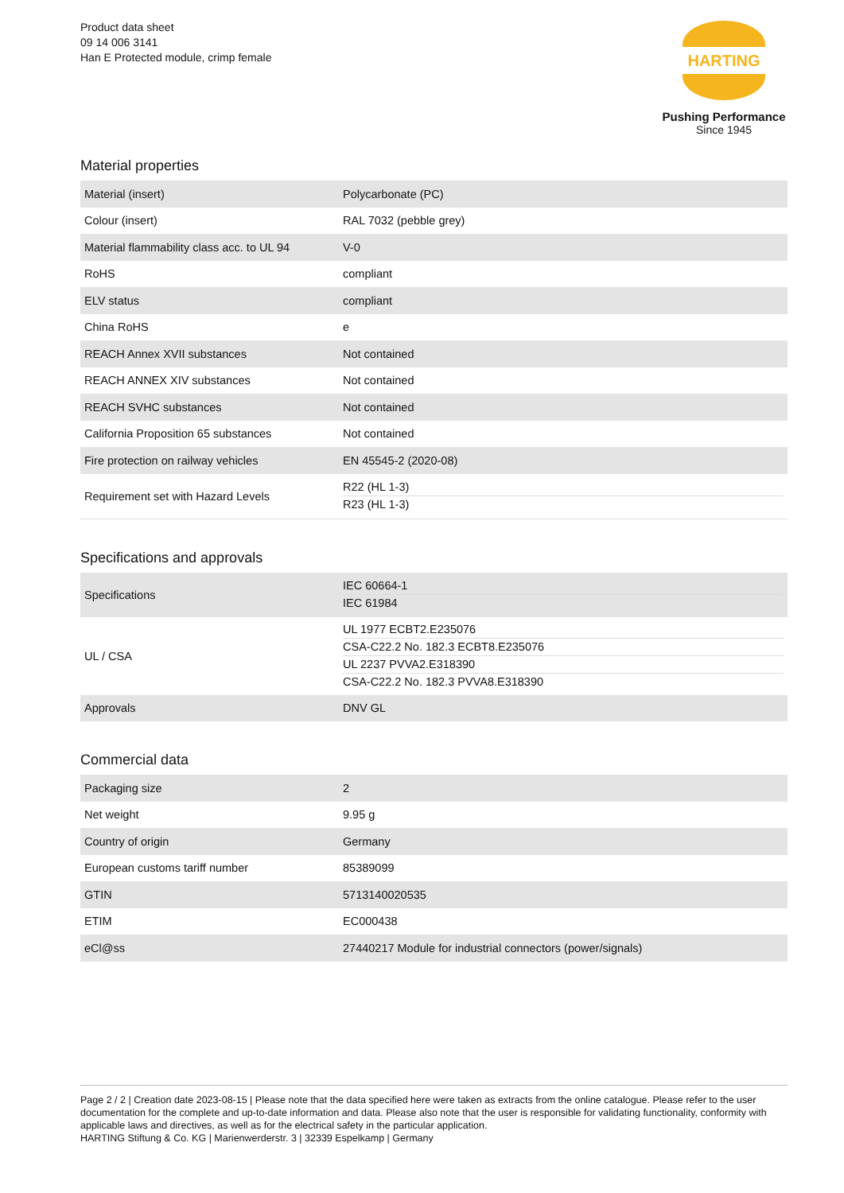Product data sheet
09 14 006 3141
Han E Protected module, crimp female
HARTING
Pushing Performance
Since 1945
Material properties
| Material (insert) | Polycarbonate (PC) |
| Colour (insert) | RAL 7032 (pebble grey) |
| Material flammability class acc. to UL 94 | V-0 |
| RoHS | compliant |
| ELV status | compliant |
| China RoHS | e |
| REACH Annex XVII substances | Not contained |
| REACH ANNEX XIV substances | Not contained |
| REACH SVHC substances | Not contained |
| California Proposition 65 substances | Not contained |
| Fire protection on railway vehicles | EN 45545-2 (2020-08) |
| Requirement set with Hazard Levels | R22 (HL 1-3) R23 (HL 1-3) |
Specifications and approvals
| Specifications | IEC 60664-1 IEC 61984 |
| UL / CSA | UL 1977 ECBT2.E235076 CSA-C22.2 No. 182.3 ECBT8.E235076 UL 2237 PVVA2.E318390 CSA-C22.2 No. 182.3 PVVA8.E318390 |
| Approvals | DNV GL |
Commercial data
| Packaging size | 2 |
| Net weight | 9.95 g |
| Country of origin | Germany |
| European customs tariff number | 85389099 |
| GTIN | 5713140020535 |
| ETIM | EC000438 |
| eCl@ss | 27440217 Module for industrial connectors (power/signals) |
Page 2 / 2 | Creation date 2023-08-15 | Please note that the data specified here were taken as extracts from the online catalogue. Please refer to the user documentation for the complete and up-to-date information and data. Please also note that the user is responsible for validating functionality, conformity with applicable laws and directives, as well as for the electrical safety in the particular application.
HARTING Stiftung & Co. KG | Marienwerderstr. 3 | 32339 Espelkamp | Germany